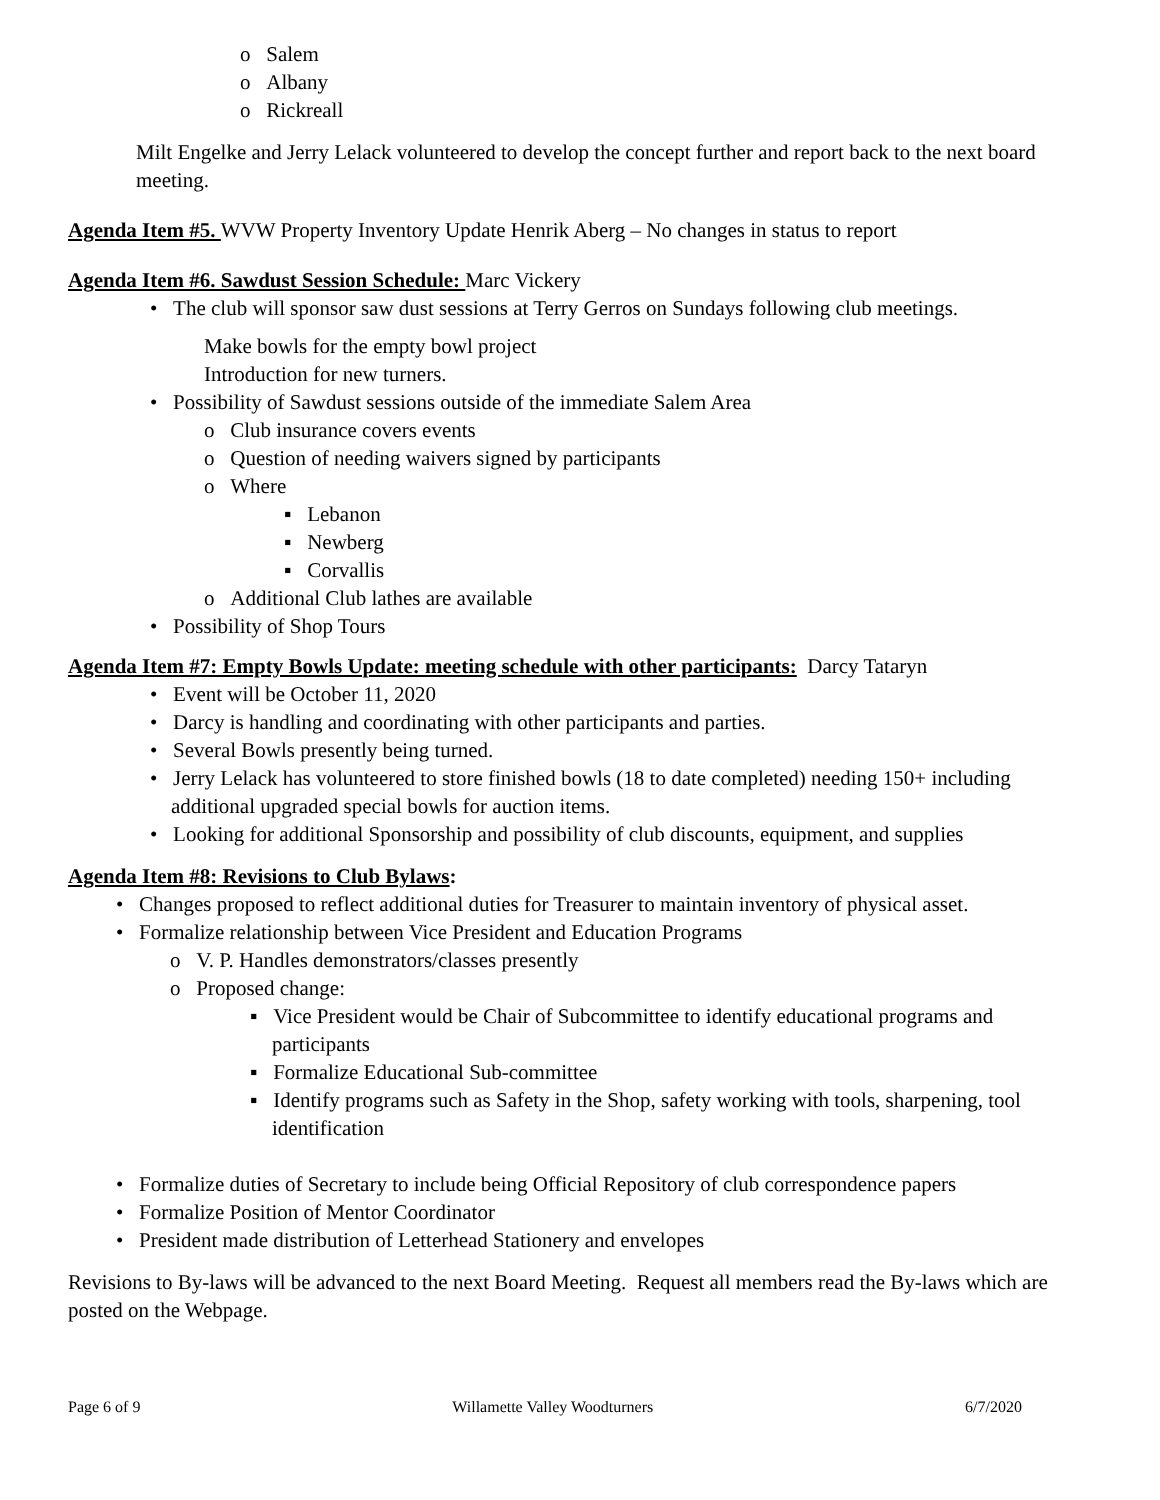o Salem
o Albany
o Rickreall
Milt Engelke and Jerry Lelack volunteered to develop the concept further and report back to the next board meeting.
Agenda Item #5. WVW Property Inventory Update Henrik Aberg – No changes in status to report
Agenda Item #6. Sawdust Session Schedule: Marc Vickery
• The club will sponsor saw dust sessions at Terry Gerros on Sundays following club meetings.
Make bowls for the empty bowl project
Introduction for new turners.
• Possibility of Sawdust sessions outside of the immediate Salem Area
o Club insurance covers events
o Question of needing waivers signed by participants
o Where
▪ Lebanon
▪ Newberg
▪ Corvallis
o Additional Club lathes are available
• Possibility of Shop Tours
Agenda Item #7: Empty Bowls Update: meeting schedule with other participants: Darcy Tataryn
• Event will be October 11, 2020
• Darcy is handling and coordinating with other participants and parties.
• Several Bowls presently being turned.
• Jerry Lelack has volunteered to store finished bowls (18 to date completed) needing 150+ including additional upgraded special bowls for auction items.
• Looking for additional Sponsorship and possibility of club discounts, equipment, and supplies
Agenda Item #8: Revisions to Club Bylaws:
• Changes proposed to reflect additional duties for Treasurer to maintain inventory of physical asset.
• Formalize relationship between Vice President and Education Programs
o V. P. Handles demonstrators/classes presently
o Proposed change:
▪ Vice President would be Chair of Subcommittee to identify educational programs and participants
▪ Formalize Educational Sub-committee
▪ Identify programs such as Safety in the Shop, safety working with tools, sharpening, tool identification
• Formalize duties of Secretary to include being Official Repository of club correspondence papers
• Formalize Position of Mentor Coordinator
• President made distribution of Letterhead Stationery and envelopes
Revisions to By-laws will be advanced to the next Board Meeting. Request all members read the By-laws which are posted on the Webpage.
Page 6 of 9 Willamette Valley Woodturners 6/7/2020